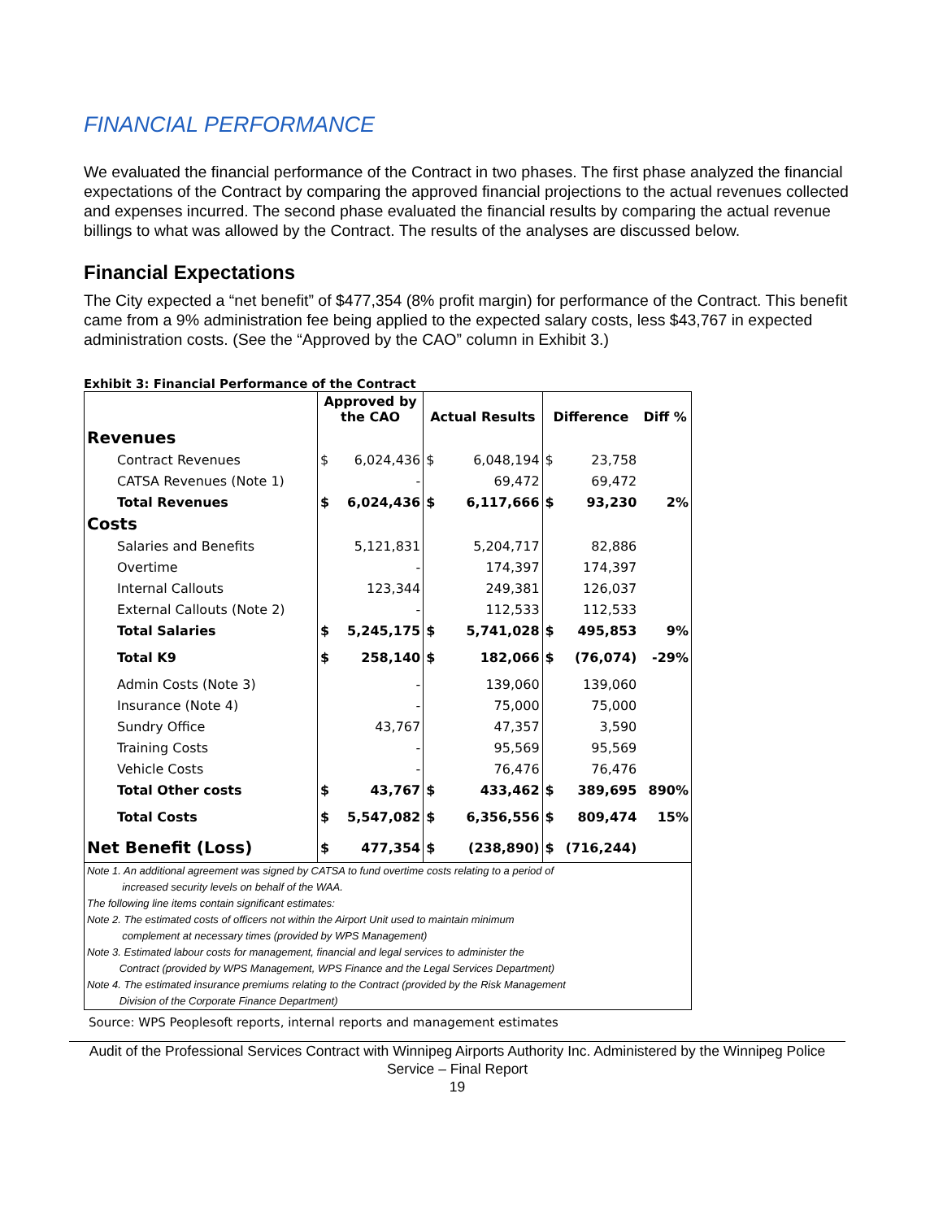FINANCIAL PERFORMANCE
We evaluated the financial performance of the Contract in two phases. The first phase analyzed the financial expectations of the Contract by comparing the approved financial projections to the actual revenues collected and expenses incurred. The second phase evaluated the financial results by comparing the actual revenue billings to what was allowed by the Contract. The results of the analyses are discussed below.
Financial Expectations
The City expected a “net benefit” of $477,354 (8% profit margin) for performance of the Contract. This benefit came from a 9% administration fee being applied to the expected salary costs, less $43,767 in expected administration costs. (See the “Approved by the CAO” column in Exhibit 3.)
Exhibit 3: Financial Performance of the Contract
| | Approved by the CAO | | Actual Results | | Difference | | Diff % |
| --- | --- | --- | --- | --- | --- | --- | --- |
| Revenues | | | | | | | |
| Contract Revenues | $ | 6,024,436 | $ | 6,048,194 | $ | 23,758 | |
| CATSA Revenues (Note 1) | | - | | 69,472 | | 69,472 | |
| Total Revenues | $ | 6,024,436 | $ | 6,117,666 | $ | 93,230 | 2% |
| Costs | | | | | | | |
| Salaries and Benefits | | 5,121,831 | | 5,204,717 | | 82,886 | |
| Overtime | | - | | 174,397 | | 174,397 | |
| Internal Callouts | | 123,344 | | 249,381 | | 126,037 | |
| External Callouts (Note 2) | | - | | 112,533 | | 112,533 | |
| Total Salaries | $ | 5,245,175 | $ | 5,741,028 | $ | 495,853 | 9% |
| Total K9 | $ | 258,140 | $ | 182,066 | $ | (76,074) | -29% |
| Admin Costs (Note 3) | | - | | 139,060 | | 139,060 | |
| Insurance (Note 4) | | - | | 75,000 | | 75,000 | |
| Sundry Office | | 43,767 | | 47,357 | | 3,590 | |
| Training Costs | | - | | 95,569 | | 95,569 | |
| Vehicle Costs | | - | | 76,476 | | 76,476 | |
| Total Other costs | $ | 43,767 | $ | 433,462 | $ | 389,695 | 890% |
| Total Costs | $ | 5,547,082 | $ | 6,356,556 | $ | 809,474 | 15% |
| Net Benefit (Loss) | $ | 477,354 | $ | (238,890) | $ | (716,244) | |
Note 1. An additional agreement was signed by CATSA to fund overtime costs relating to a period of
increased security levels on behalf of the WAA.
The following line items contain significant estimates:
Note 2. The estimated costs of officers not within the Airport Unit used to maintain minimum
complement at necessary times (provided by WPS Management)
Note 3. Estimated labour costs for management, financial and legal services to administer the
Contract (provided by WPS Management, WPS Finance and the Legal Services Department)
Note 4. The estimated insurance premiums relating to the Contract (provided by the Risk Management
Division of the Corporate Finance Department)
Source: WPS Peoplesoft reports, internal reports and management estimates
Audit of the Professional Services Contract with Winnipeg Airports Authority Inc. Administered by the Winnipeg Police Service – Final Report
19